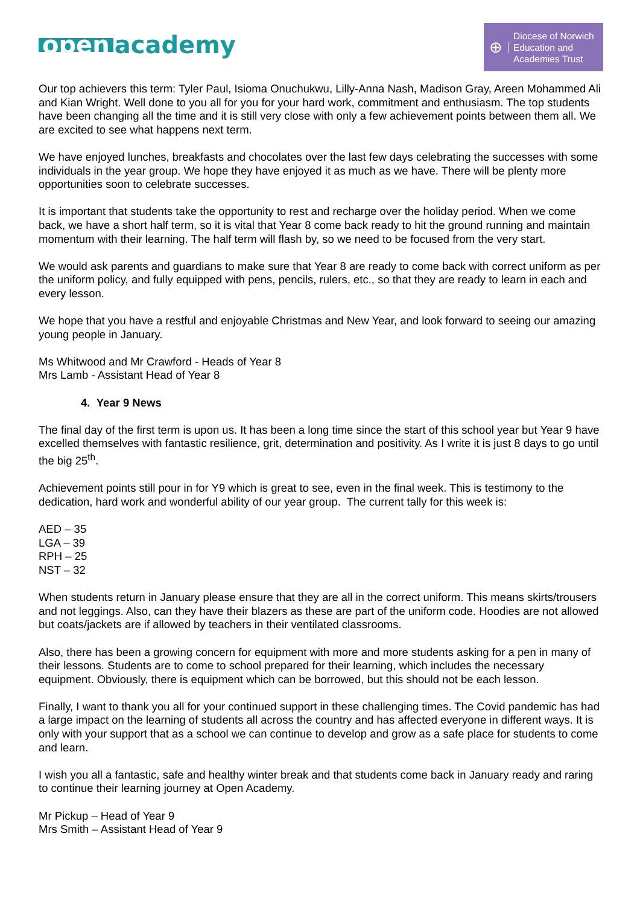open academy
⊕
Diocese of Norwich
Education and
Academies Trust
Our top achievers this term: Tyler Paul, Isioma Onuchukwu, Lilly-Anna Nash, Madison Gray, Areen Mohammed Ali and Kian Wright. Well done to you all for you for your hard work, commitment and enthusiasm. The top students have been changing all the time and it is still very close with only a few achievement points between them all. We are excited to see what happens next term.
We have enjoyed lunches, breakfasts and chocolates over the last few days celebrating the successes with some individuals in the year group. We hope they have enjoyed it as much as we have. There will be plenty more opportunities soon to celebrate successes.
It is important that students take the opportunity to rest and recharge over the holiday period. When we come back, we have a short half term, so it is vital that Year 8 come back ready to hit the ground running and maintain momentum with their learning. The half term will flash by, so we need to be focused from the very start.
We would ask parents and guardians to make sure that Year 8 are ready to come back with correct uniform as per the uniform policy, and fully equipped with pens, pencils, rulers, etc., so that they are ready to learn in each and every lesson.
We hope that you have a restful and enjoyable Christmas and New Year, and look forward to seeing our amazing young people in January.
Ms Whitwood and Mr Crawford - Heads of Year 8
Mrs Lamb - Assistant Head of Year 8
4. Year 9 News
The final day of the first term is upon us. It has been a long time since the start of this school year but Year 9 have excelled themselves with fantastic resilience, grit, determination and positivity. As I write it is just 8 days to go until the big 25<sup>th</sup>.
Achievement points still pour in for Y9 which is great to see, even in the final week. This is testimony to the dedication, hard work and wonderful ability of our year group. The current tally for this week is:
AED – 35
LGA – 39
RPH – 25
NST – 32
When students return in January please ensure that they are all in the correct uniform. This means skirts/trousers and not leggings. Also, can they have their blazers as these are part of the uniform code. Hoodies are not allowed but coats/jackets are if allowed by teachers in their ventilated classrooms.
Also, there has been a growing concern for equipment with more and more students asking for a pen in many of their lessons. Students are to come to school prepared for their learning, which includes the necessary equipment. Obviously, there is equipment which can be borrowed, but this should not be each lesson.
Finally, I want to thank you all for your continued support in these challenging times. The Covid pandemic has had a large impact on the learning of students all across the country and has affected everyone in different ways. It is only with your support that as a school we can continue to develop and grow as a safe place for students to come and learn.
I wish you all a fantastic, safe and healthy winter break and that students come back in January ready and raring to continue their learning journey at Open Academy.
Mr Pickup – Head of Year 9
Mrs Smith – Assistant Head of Year 9